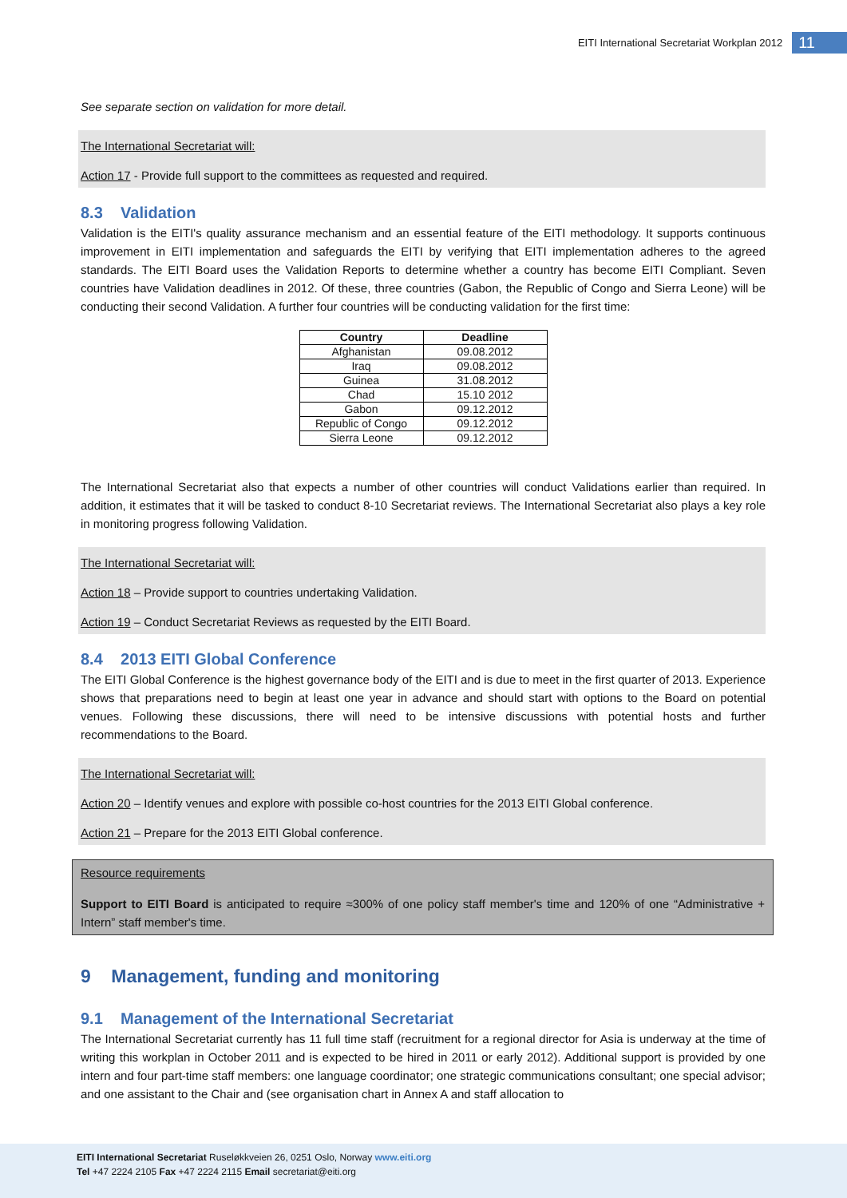EITI International Secretariat Workplan 2012 11
See separate section on validation for more detail.
The International Secretariat will:
Action 17 - Provide full support to the committees as requested and required.
8.3 Validation
Validation is the EITI's quality assurance mechanism and an essential feature of the EITI methodology. It supports continuous improvement in EITI implementation and safeguards the EITI by verifying that EITI implementation adheres to the agreed standards. The EITI Board uses the Validation Reports to determine whether a country has become EITI Compliant. Seven countries have Validation deadlines in 2012. Of these, three countries (Gabon, the Republic of Congo and Sierra Leone) will be conducting their second Validation. A further four countries will be conducting validation for the first time:
| Country | Deadline |
| --- | --- |
| Afghanistan | 09.08.2012 |
| Iraq | 09.08.2012 |
| Guinea | 31.08.2012 |
| Chad | 15.10 2012 |
| Gabon | 09.12.2012 |
| Republic of Congo | 09.12.2012 |
| Sierra Leone | 09.12.2012 |
The International Secretariat also that expects a number of other countries will conduct Validations earlier than required. In addition, it estimates that it will be tasked to conduct 8-10 Secretariat reviews. The International Secretariat also plays a key role in monitoring progress following Validation.
The International Secretariat will:
Action 18 – Provide support to countries undertaking Validation.
Action 19 – Conduct Secretariat Reviews as requested by the EITI Board.
8.4 2013 EITI Global Conference
The EITI Global Conference is the highest governance body of the EITI and is due to meet in the first quarter of 2013. Experience shows that preparations need to begin at least one year in advance and should start with options to the Board on potential venues. Following these discussions, there will need to be intensive discussions with potential hosts and further recommendations to the Board.
The International Secretariat will:
Action 20 – Identify venues and explore with possible co-host countries for the 2013 EITI Global conference.
Action 21 – Prepare for the 2013 EITI Global conference.
Resource requirements
Support to EITI Board is anticipated to require ≈300% of one policy staff member's time and 120% of one “Administrative + Intern” staff member's time.
9 Management, funding and monitoring
9.1 Management of the International Secretariat
The International Secretariat currently has 11 full time staff (recruitment for a regional director for Asia is underway at the time of writing this workplan in October 2011 and is expected to be hired in 2011 or early 2012). Additional support is provided by one intern and four part-time staff members: one language coordinator; one strategic communications consultant; one special advisor; and one assistant to the Chair and (see organisation chart in Annex A and staff allocation to
EITI International Secretariat Ruseløkkveien 26, 0251 Oslo, Norway www.eiti.org
Tel +47 2224 2105 Fax +47 2224 2115 Email secretariat@eiti.org